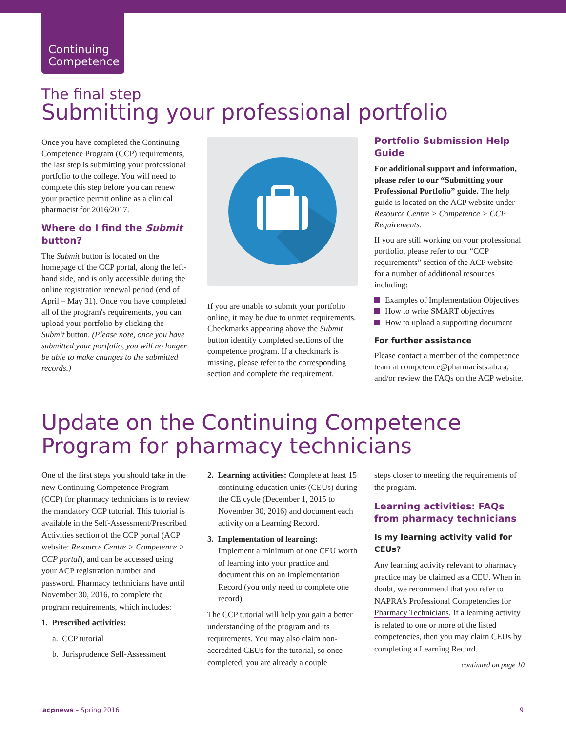Continuing
Competence
The final step
Submitting your professional portfolio
Once you have completed the Continuing Competence Program (CCP) requirements, the last step is submitting your professional portfolio to the college. You will need to complete this step before you can renew your practice permit online as a clinical pharmacist for 2016/2017.
Where do I find the Submit button?
The Submit button is located on the homepage of the CCP portal, along the left-hand side, and is only accessible during the online registration renewal period (end of April – May 31). Once you have completed all of the program's requirements, you can upload your portfolio by clicking the Submit button. (Please note, once you have submitted your portfolio, you will no longer be able to make changes to the submitted records.)
If you are unable to submit your portfolio online, it may be due to unmet requirements. Checkmarks appearing above the Submit button identify completed sections of the competence program. If a checkmark is missing, please refer to the corresponding section and complete the requirement.
Portfolio Submission Help Guide
For additional support and information, please refer to our “Submitting your Professional Portfolio” guide. The help guide is located on the ACP website under Resource Centre > Competence > CCP Requirements.
If you are still working on your professional portfolio, please refer to our “CCP requirements” section of the ACP website for a number of additional resources including:
Examples of Implementation Objectives
How to write SMART objectives
How to upload a supporting document
For further assistance
Please contact a member of the competence team at competence@pharmacists.ab.ca; and/or review the FAQs on the ACP website.
Update on the Continuing Competence
Program for pharmacy technicians
One of the first steps you should take in the new Continuing Competence Program (CCP) for pharmacy technicians is to review the mandatory CCP tutorial. This tutorial is available in the Self-Assessment/Prescribed Activities section of the CCP portal (ACP website: Resource Centre > Competence > CCP portal), and can be accessed using your ACP registration number and password. Pharmacy technicians have until November 30, 2016, to complete the program requirements, which includes:
1. Prescribed activities:
a. CCP tutorial
b. Jurisprudence Self-Assessment
2. Learning activities: Complete at least 15 continuing education units (CEUs) during the CE cycle (December 1, 2015 to November 30, 2016) and document each activity on a Learning Record.
3. Implementation of learning:
Implement a minimum of one CEU worth of learning into your practice and document this on an Implementation Record (you only need to complete one record).
The CCP tutorial will help you gain a better understanding of the program and its requirements. You may also claim non-accredited CEUs for the tutorial, so once completed, you are already a couple
steps closer to meeting the requirements of the program.
Learning activities: FAQs from pharmacy technicians
Is my learning activity valid for CEUs?
Any learning activity relevant to pharmacy practice may be claimed as a CEU. When in doubt, we recommend that you refer to NAPRA's Professional Competencies for Pharmacy Technicians. If a learning activity is related to one or more of the listed competencies, then you may claim CEUs by completing a Learning Record.
continued on page 10
acpnews – Spring 2016 9